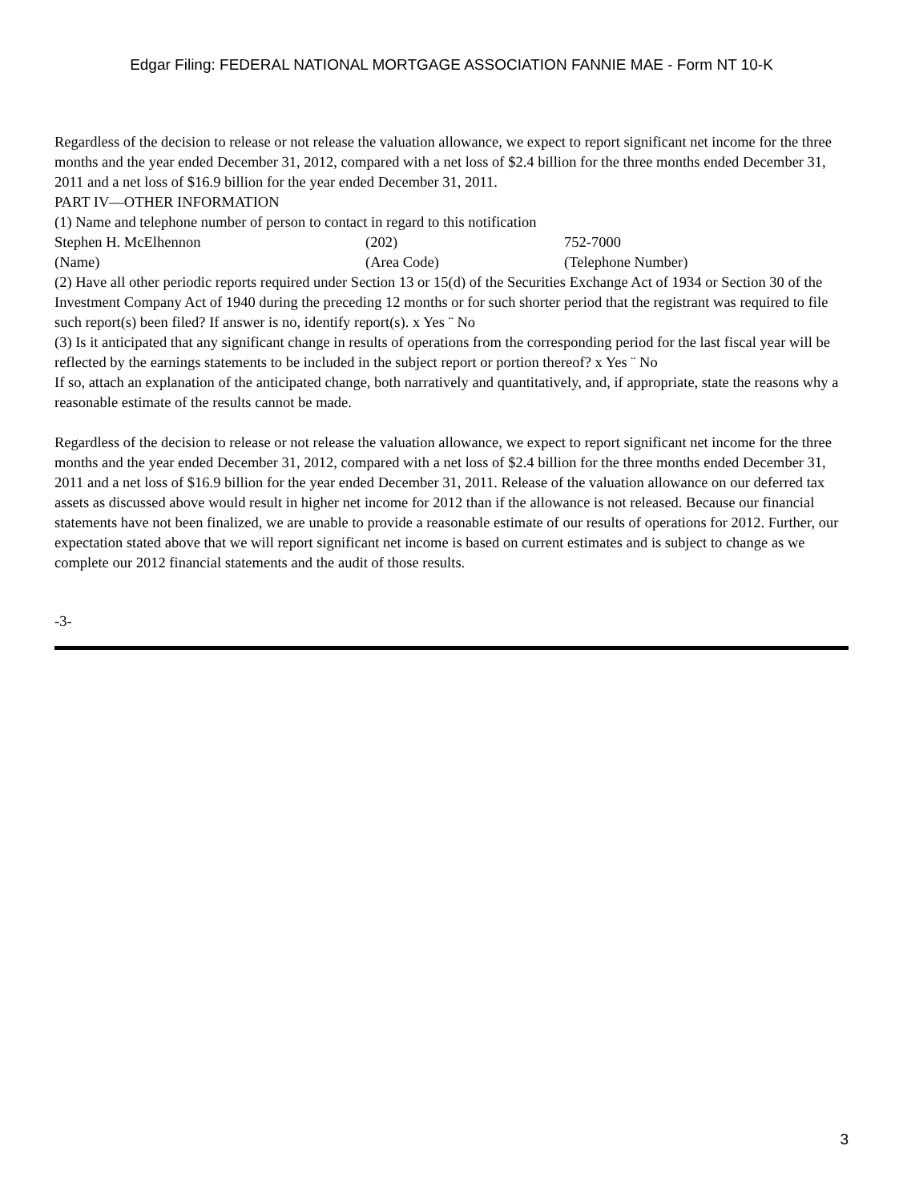Edgar Filing: FEDERAL NATIONAL MORTGAGE ASSOCIATION FANNIE MAE - Form NT 10-K
Regardless of the decision to release or not release the valuation allowance, we expect to report significant net income for the three months and the year ended December 31, 2012, compared with a net loss of $2.4 billion for the three months ended December 31, 2011 and a net loss of $16.9 billion for the year ended December 31, 2011.
PART IV—OTHER INFORMATION
(1) Name and telephone number of person to contact in regard to this notification
| Stephen H. McElhennon | (202) | 752-7000 |
| (Name) | (Area Code) | (Telephone Number) |
(2) Have all other periodic reports required under Section 13 or 15(d) of the Securities Exchange Act of 1934 or Section 30 of the Investment Company Act of 1940 during the preceding 12 months or for such shorter period that the registrant was required to file such report(s) been filed? If answer is no, identify report(s). x Yes ¨ No
(3) Is it anticipated that any significant change in results of operations from the corresponding period for the last fiscal year will be reflected by the earnings statements to be included in the subject report or portion thereof? x Yes ¨ No
If so, attach an explanation of the anticipated change, both narratively and quantitatively, and, if appropriate, state the reasons why a reasonable estimate of the results cannot be made.
Regardless of the decision to release or not release the valuation allowance, we expect to report significant net income for the three months and the year ended December 31, 2012, compared with a net loss of $2.4 billion for the three months ended December 31, 2011 and a net loss of $16.9 billion for the year ended December 31, 2011. Release of the valuation allowance on our deferred tax assets as discussed above would result in higher net income for 2012 than if the allowance is not released. Because our financial statements have not been finalized, we are unable to provide a reasonable estimate of our results of operations for 2012. Further, our expectation stated above that we will report significant net income is based on current estimates and is subject to change as we complete our 2012 financial statements and the audit of those results.
-3-
3